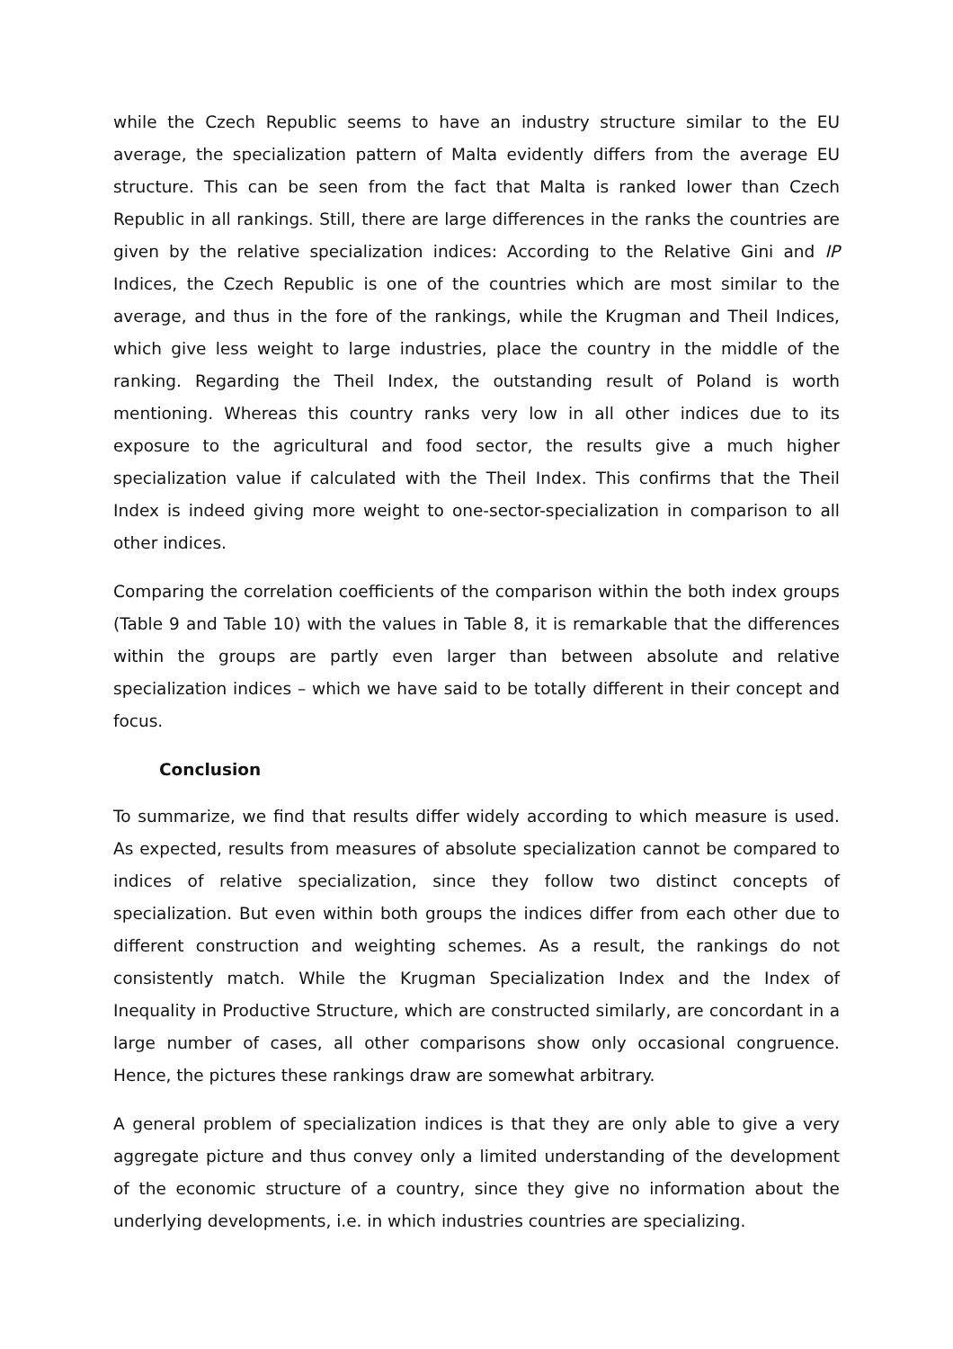while the Czech Republic seems to have an industry structure similar to the EU average, the specialization pattern of Malta evidently differs from the average EU structure. This can be seen from the fact that Malta is ranked lower than Czech Republic in all rankings. Still, there are large differences in the ranks the countries are given by the relative specialization indices: According to the Relative Gini and IP Indices, the Czech Republic is one of the countries which are most similar to the average, and thus in the fore of the rankings, while the Krugman and Theil Indices, which give less weight to large industries, place the country in the middle of the ranking. Regarding the Theil Index, the outstanding result of Poland is worth mentioning. Whereas this country ranks very low in all other indices due to its exposure to the agricultural and food sector, the results give a much higher specialization value if calculated with the Theil Index. This confirms that the Theil Index is indeed giving more weight to one-sector-specialization in comparison to all other indices.
Comparing the correlation coefficients of the comparison within the both index groups (Table 9 and Table 10) with the values in Table 8, it is remarkable that the differences within the groups are partly even larger than between absolute and relative specialization indices – which we have said to be totally different in their concept and focus.
Conclusion
To summarize, we find that results differ widely according to which measure is used. As expected, results from measures of absolute specialization cannot be compared to indices of relative specialization, since they follow two distinct concepts of specialization. But even within both groups the indices differ from each other due to different construction and weighting schemes. As a result, the rankings do not consistently match. While the Krugman Specialization Index and the Index of Inequality in Productive Structure, which are constructed similarly, are concordant in a large number of cases, all other comparisons show only occasional congruence. Hence, the pictures these rankings draw are somewhat arbitrary.
A general problem of specialization indices is that they are only able to give a very aggregate picture and thus convey only a limited understanding of the development of the economic structure of a country, since they give no information about the underlying developments, i.e. in which industries countries are specializing.